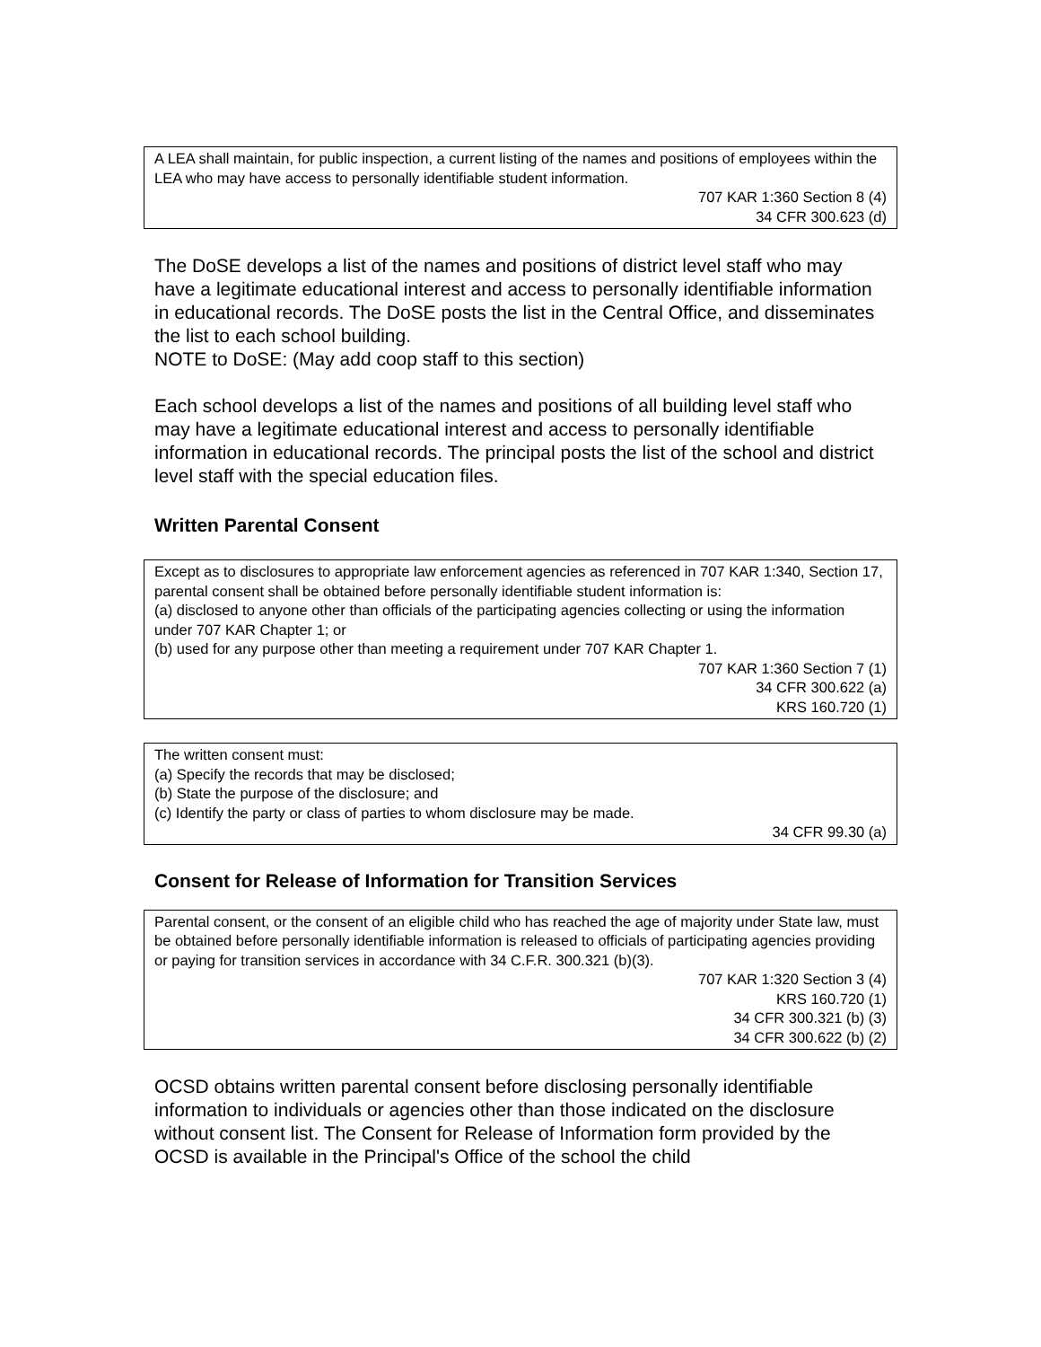A LEA shall maintain, for public inspection, a current listing of the names and positions of employees within the LEA who may have access to personally identifiable student information.
707 KAR 1:360 Section 8 (4)
34 CFR 300.623 (d)
The DoSE develops a list of the names and positions of district level staff who may have a legitimate educational interest and access to personally identifiable information in educational records. The DoSE posts the list in the Central Office, and disseminates the list to each school building.
NOTE to DoSE: (May add coop staff to this section)
Each school develops a list of the names and positions of all building level staff who may have a legitimate educational interest and access to personally identifiable information in educational records. The principal posts the list of the school and district level staff with the special education files.
Written Parental Consent
Except as to disclosures to appropriate law enforcement agencies as referenced in 707 KAR 1:340, Section 17, parental consent shall be obtained before personally identifiable student information is:
(a) disclosed to anyone other than officials of the participating agencies collecting or using the information under 707 KAR Chapter 1; or
(b) used for any purpose other than meeting a requirement under 707 KAR Chapter 1.
707 KAR 1:360 Section 7 (1)
34 CFR 300.622 (a)
KRS 160.720 (1)
The written consent must:
(a) Specify the records that may be disclosed;
(b) State the purpose of the disclosure; and
(c) Identify the party or class of parties to whom disclosure may be made.
34 CFR 99.30 (a)
Consent for Release of Information for Transition Services
Parental consent, or the consent of an eligible child who has reached the age of majority under State law, must be obtained before personally identifiable information is released to officials of participating agencies providing or paying for transition services in accordance with 34 C.F.R. 300.321 (b)(3).
707 KAR 1:320 Section 3 (4)
KRS 160.720 (1)
34 CFR 300.321 (b) (3)
34 CFR 300.622 (b) (2)
OCSD obtains written parental consent before disclosing personally identifiable information to individuals or agencies other than those indicated on the disclosure without consent list. The Consent for Release of Information form provided by the OCSD is available in the Principal's Office of the school the child